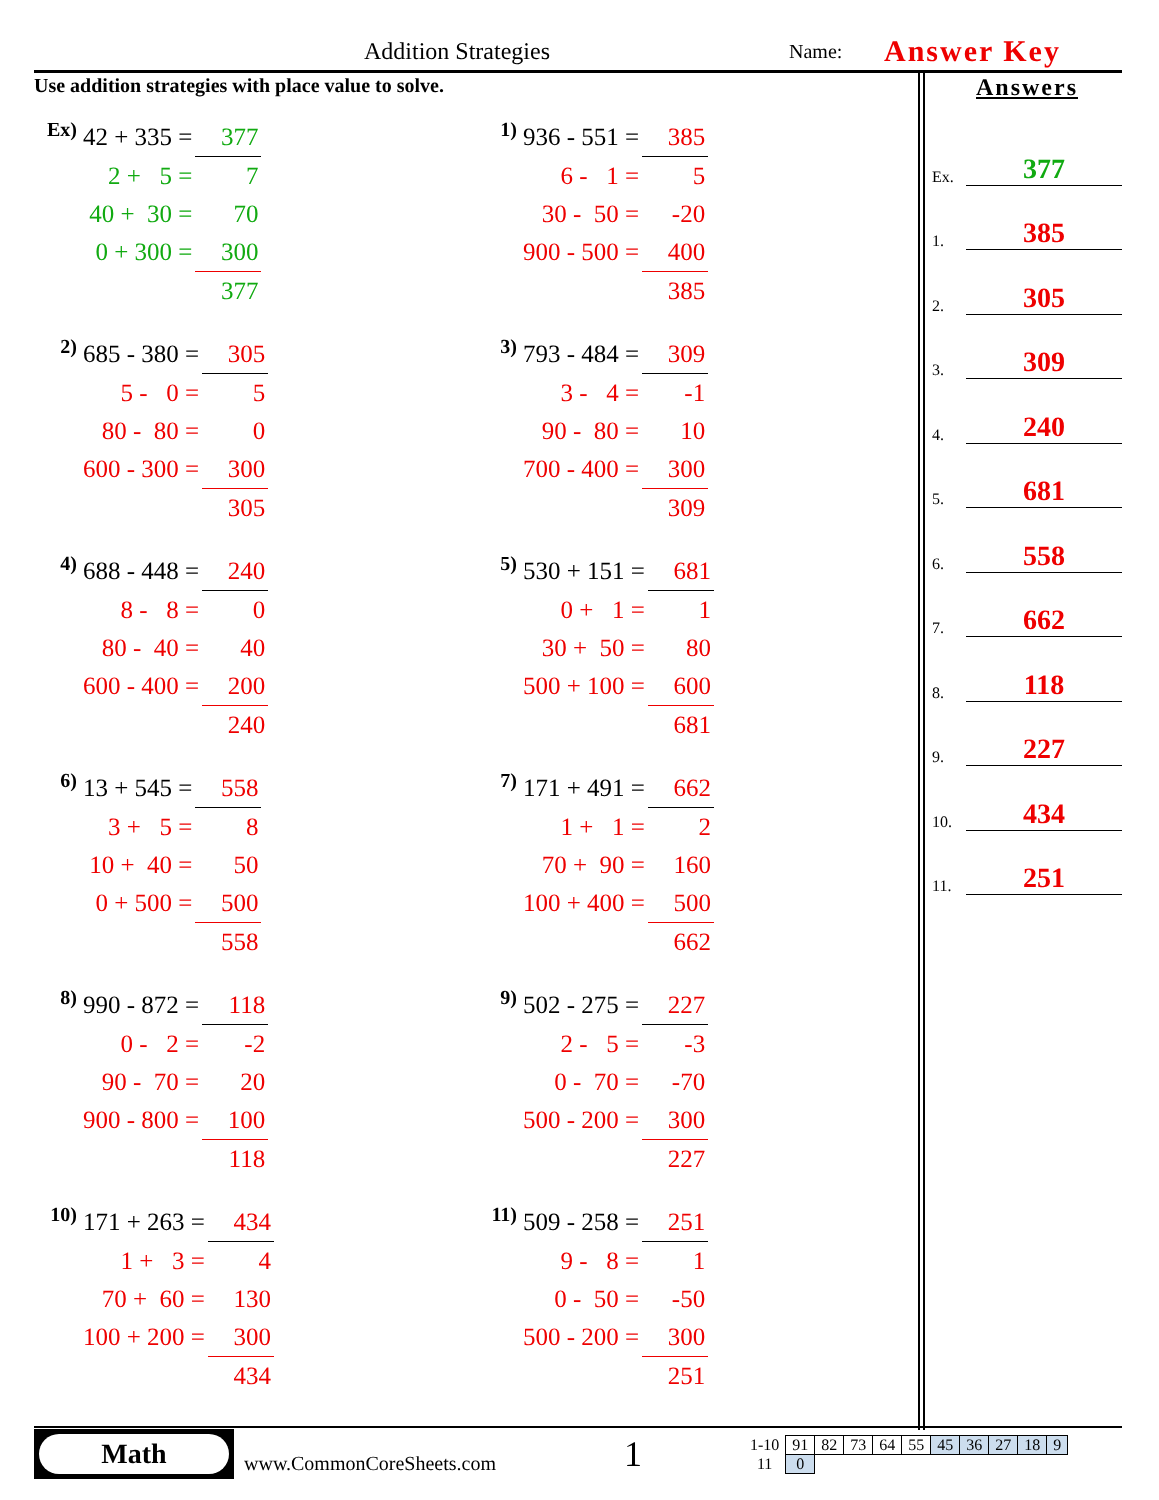Addition Strategies Name: Answer Key
Use addition strategies with place value to solve.
| Ex) | 42 + 335 = | 377 |
| | 2 + 5 = | 7 |
| | 40 + 30 = | 70 |
| | 0 + 300 = | 300 |
| | | 377 |
| 1) | 936 - 551 = | 385 |
| | 6 - 1 = | 5 |
| | 30 - 50 = | -20 |
| | 900 - 500 = | 400 |
| | | 385 |
| 2) | 685 - 380 = | 305 |
| | 5 - 0 = | 5 |
| | 80 - 80 = | 0 |
| | 600 - 300 = | 300 |
| | | 305 |
| 3) | 793 - 484 = | 309 |
| | 3 - 4 = | -1 |
| | 90 - 80 = | 10 |
| | 700 - 400 = | 300 |
| | | 309 |
| 4) | 688 - 448 = | 240 |
| | 8 - 8 = | 0 |
| | 80 - 40 = | 40 |
| | 600 - 400 = | 200 |
| | | 240 |
| 5) | 530 + 151 = | 681 |
| | 0 + 1 = | 1 |
| | 30 + 50 = | 80 |
| | 500 + 100 = | 600 |
| | | 681 |
| 6) | 13 + 545 = | 558 |
| | 3 + 5 = | 8 |
| | 10 + 40 = | 50 |
| | 0 + 500 = | 500 |
| | | 558 |
| 7) | 171 + 491 = | 662 |
| | 1 + 1 = | 2 |
| | 70 + 90 = | 160 |
| | 100 + 400 = | 500 |
| | | 662 |
| 8) | 990 - 872 = | 118 |
| | 0 - 2 = | -2 |
| | 90 - 70 = | 20 |
| | 900 - 800 = | 100 |
| | | 118 |
| 9) | 502 - 275 = | 227 |
| | 2 - 5 = | -3 |
| | 0 - 70 = | -70 |
| | 500 - 200 = | 300 |
| | | 227 |
| 10) | 171 + 263 = | 434 |
| | 1 + 3 = | 4 |
| | 70 + 60 = | 130 |
| | 100 + 200 = | 300 |
| | | 434 |
| 11) | 509 - 258 = | 251 |
| | 9 - 8 = | 1 |
| | 0 - 50 = | -50 |
| | 500 - 200 = | 300 |
| | | 251 |
Answers
Ex. 377
1. 385
2. 305
3. 309
4. 240
5. 681
6. 558
7. 662
8. 118
9. 227
10. 434
11. 251
Math
www.CommonCoreSheets.com
1
| 1-10 | 91 | 82 | 73 | 64 | 55 | 45 | 36 | 27 | 18 | 9 |
| 11 | 0 | | | | | | | | | |